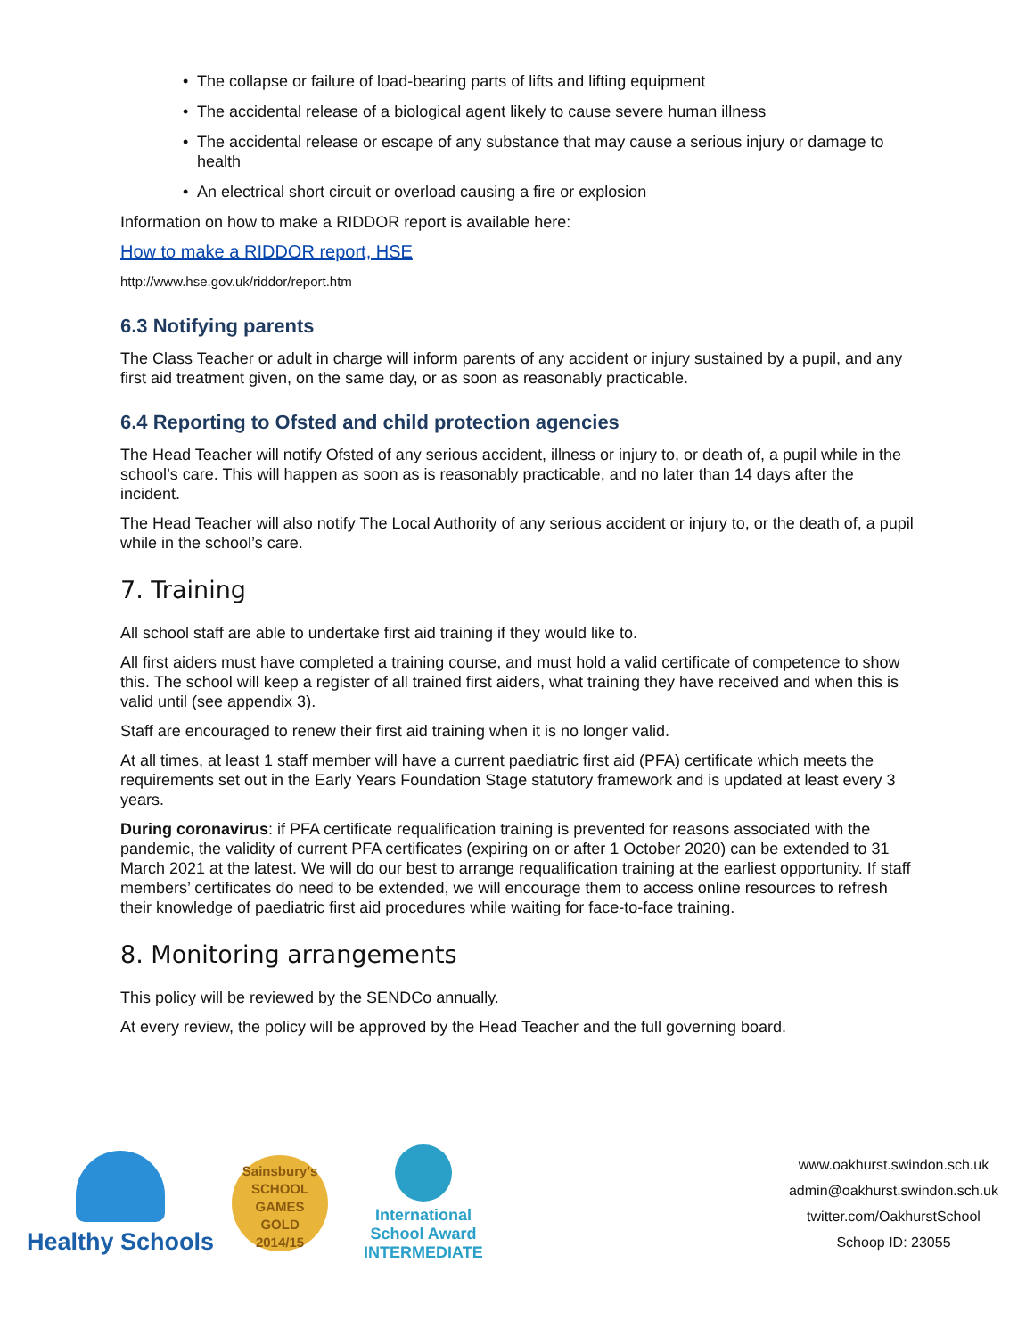• The collapse or failure of load-bearing parts of lifts and lifting equipment
• The accidental release of a biological agent likely to cause severe human illness
• The accidental release or escape of any substance that may cause a serious injury or damage to health
• An electrical short circuit or overload causing a fire or explosion
Information on how to make a RIDDOR report is available here:
How to make a RIDDOR report, HSE
http://www.hse.gov.uk/riddor/report.htm
6.3 Notifying parents
The Class Teacher or adult in charge will inform parents of any accident or injury sustained by a pupil, and any first aid treatment given, on the same day, or as soon as reasonably practicable.
6.4 Reporting to Ofsted and child protection agencies
The Head Teacher will notify Ofsted of any serious accident, illness or injury to, or death of, a pupil while in the school’s care. This will happen as soon as is reasonably practicable, and no later than 14 days after the incident.
The Head Teacher will also notify The Local Authority of any serious accident or injury to, or the death of, a pupil while in the school’s care.
7. Training
All school staff are able to undertake first aid training if they would like to.
All first aiders must have completed a training course, and must hold a valid certificate of competence to show this. The school will keep a register of all trained first aiders, what training they have received and when this is valid until (see appendix 3).
Staff are encouraged to renew their first aid training when it is no longer valid.
At all times, at least 1 staff member will have a current paediatric first aid (PFA) certificate which meets the requirements set out in the Early Years Foundation Stage statutory framework and is updated at least every 3 years.
During coronavirus: if PFA certificate requalification training is prevented for reasons associated with the pandemic, the validity of current PFA certificates (expiring on or after 1 October 2020) can be extended to 31 March 2021 at the latest. We will do our best to arrange requalification training at the earliest opportunity. If staff members’ certificates do need to be extended, we will encourage them to access online resources to refresh their knowledge of paediatric first aid procedures while waiting for face-to-face training.
8. Monitoring arrangements
This policy will be reviewed by the SENDCo annually.
At every review, the policy will be approved by the Head Teacher and the full governing board.
Healthy Schools
Sainsbury's
SCHOOL
GAMES
GOLD
2014/15
International
School Award
INTERMEDIATE
www.oakhurst.swindon.sch.uk
admin@oakhurst.swindon.sch.uk
twitter.com/OakhurstSchool
Schoop ID: 23055